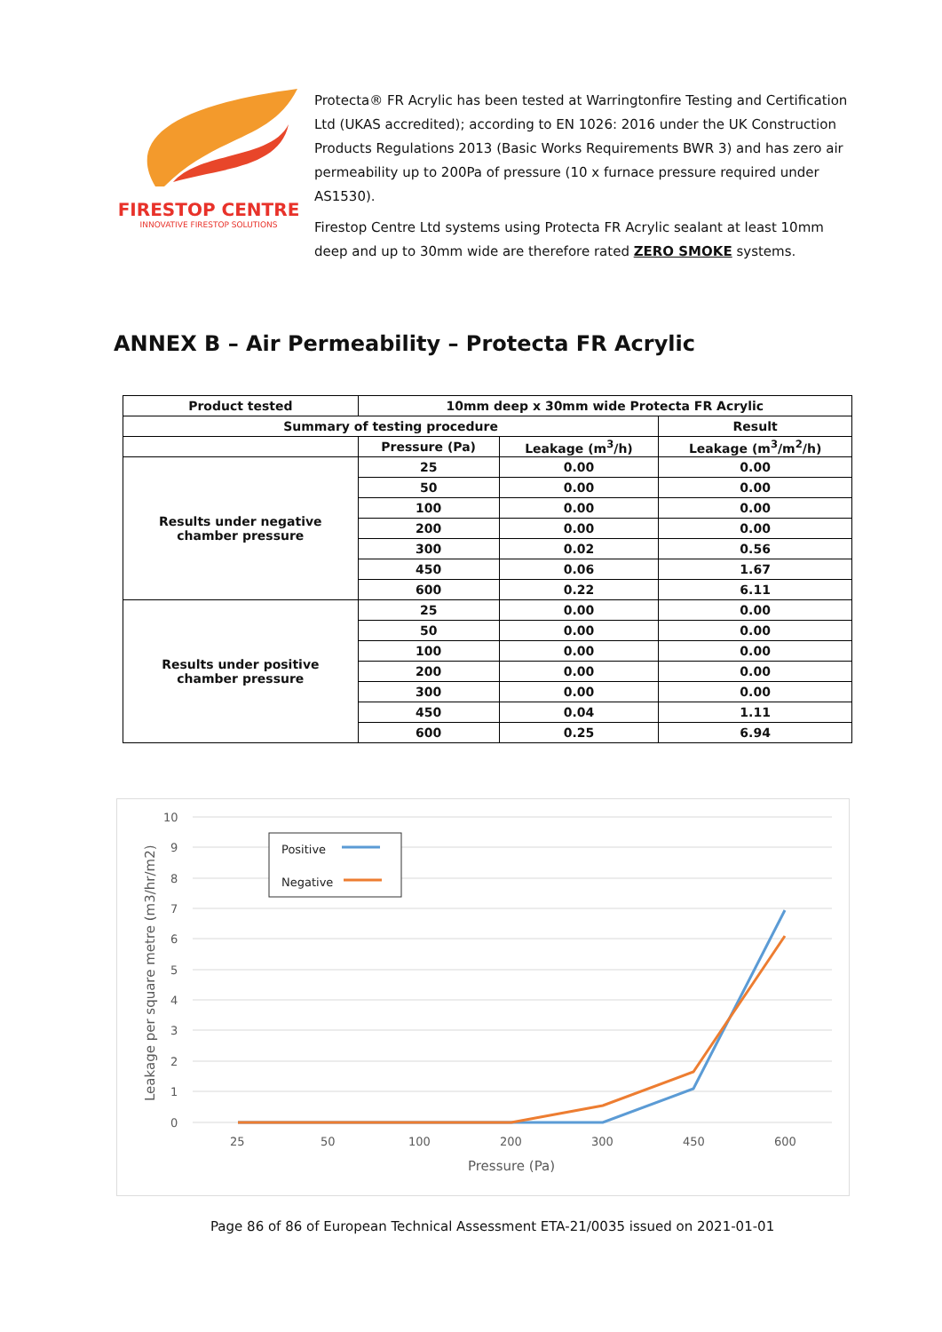FIRESTOP CENTRE
INNOVATIVE FIRESTOP SOLUTIONS
Protecta® FR Acrylic has been tested at Warringtonfire Testing and Certification Ltd (UKAS accredited); according to EN 1026: 2016 under the UK Construction Products Regulations 2013 (Basic Works Requirements BWR 3) and has zero air permeability up to 200Pa of pressure (10 x furnace pressure required under AS1530).
Firestop Centre Ltd systems using Protecta FR Acrylic sealant at least 10mm deep and up to 30mm wide are therefore rated ZERO SMOKE systems.
ANNEX B – Air Permeability – Protecta FR Acrylic
| Product tested | 10mm deep x 30mm wide Protecta FR Acrylic | | |
| Summary of testing procedure | | | Result |
| | Pressure (Pa) | Leakage (m<sup>3</sup>/h) | Leakage (m<sup>3</sup>/m<sup>2</sup>/h) |
| Results under negative chamber pressure | 25 | 0.00 | 0.00 |
| | 50 | 0.00 | 0.00 |
| | 100 | 0.00 | 0.00 |
| | 200 | 0.00 | 0.00 |
| | 300 | 0.02 | 0.56 |
| | 450 | 0.06 | 1.67 |
| | 600 | 0.22 | 6.11 |
| Results under positive chamber pressure | 25 | 0.00 | 0.00 |
| | 50 | 0.00 | 0.00 |
| | 100 | 0.00 | 0.00 |
| | 200 | 0.00 | 0.00 |
| | 300 | 0.00 | 0.00 |
| | 450 | 0.04 | 1.11 |
| | 600 | 0.25 | 6.94 |
10
9
8
7
6
5
4
3
2
1
0
25
50
100
200
300
450
600
Pressure (Pa)
Leakage per square metre (m3/hr/m2)
Positive
Negative
Page 86 of 86 of European Technical Assessment ETA-21/0035 issued on 2021-01-01